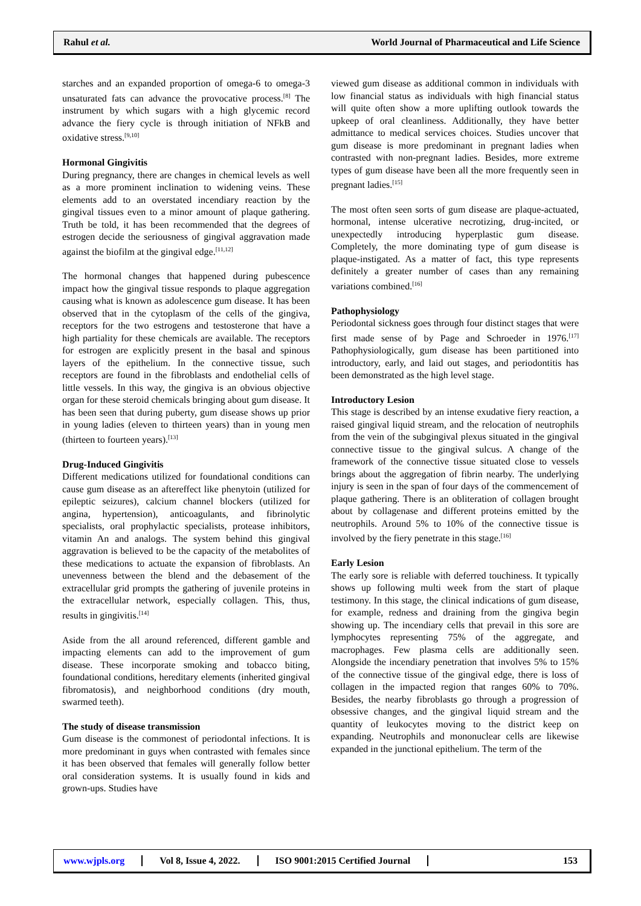Rahul et al. World Journal of Pharmaceutical and Life Science
starches and an expanded proportion of omega-6 to omega-3 unsaturated fats can advance the provocative process.<sup>[8]</sup> The instrument by which sugars with a high glycemic record advance the fiery cycle is through initiation of NFkB and oxidative stress.<sup>[9,10]</sup>
Hormonal Gingivitis
During pregnancy, there are changes in chemical levels as well as a more prominent inclination to widening veins. These elements add to an overstated incendiary reaction by the gingival tissues even to a minor amount of plaque gathering. Truth be told, it has been recommended that the degrees of estrogen decide the seriousness of gingival aggravation made against the biofilm at the gingival edge.<sup>[11,12]</sup>
The hormonal changes that happened during pubescence impact how the gingival tissue responds to plaque aggregation causing what is known as adolescence gum disease. It has been observed that in the cytoplasm of the cells of the gingiva, receptors for the two estrogens and testosterone that have a high partiality for these chemicals are available. The receptors for estrogen are explicitly present in the basal and spinous layers of the epithelium. In the connective tissue, such receptors are found in the fibroblasts and endothelial cells of little vessels. In this way, the gingiva is an obvious objective organ for these steroid chemicals bringing about gum disease. It has been seen that during puberty, gum disease shows up prior in young ladies (eleven to thirteen years) than in young men (thirteen to fourteen years).<sup>[13]</sup>
Drug-Induced Gingivitis
Different medications utilized for foundational conditions can cause gum disease as an aftereffect like phenytoin (utilized for epileptic seizures), calcium channel blockers (utilized for angina, hypertension), anticoagulants, and fibrinolytic specialists, oral prophylactic specialists, protease inhibitors, vitamin An and analogs. The system behind this gingival aggravation is believed to be the capacity of the metabolites of these medications to actuate the expansion of fibroblasts. An unevenness between the blend and the debasement of the extracellular grid prompts the gathering of juvenile proteins in the extracellular network, especially collagen. This, thus, results in gingivitis.<sup>[14]</sup>
Aside from the all around referenced, different gamble and impacting elements can add to the improvement of gum disease. These incorporate smoking and tobacco biting, foundational conditions, hereditary elements (inherited gingival fibromatosis), and neighborhood conditions (dry mouth, swarmed teeth).
The study of disease transmission
Gum disease is the commonest of periodontal infections. It is more predominant in guys when contrasted with females since it has been observed that females will generally follow better oral consideration systems. It is usually found in kids and grown-ups. Studies have
viewed gum disease as additional common in individuals with low financial status as individuals with high financial status will quite often show a more uplifting outlook towards the upkeep of oral cleanliness. Additionally, they have better admittance to medical services choices. Studies uncover that gum disease is more predominant in pregnant ladies when contrasted with non-pregnant ladies. Besides, more extreme types of gum disease have been all the more frequently seen in pregnant ladies.<sup>[15]</sup>
The most often seen sorts of gum disease are plaque-actuated, hormonal, intense ulcerative necrotizing, drug-incited, or unexpectedly introducing hyperplastic gum disease. Completely, the more dominating type of gum disease is plaque-instigated. As a matter of fact, this type represents definitely a greater number of cases than any remaining variations combined.<sup>[16]</sup>
Pathophysiology
Periodontal sickness goes through four distinct stages that were first made sense of by Page and Schroeder in 1976.<sup>[17]</sup> Pathophysiologically, gum disease has been partitioned into introductory, early, and laid out stages, and periodontitis has been demonstrated as the high level stage.
Introductory Lesion
This stage is described by an intense exudative fiery reaction, a raised gingival liquid stream, and the relocation of neutrophils from the vein of the subgingival plexus situated in the gingival connective tissue to the gingival sulcus. A change of the framework of the connective tissue situated close to vessels brings about the aggregation of fibrin nearby. The underlying injury is seen in the span of four days of the commencement of plaque gathering. There is an obliteration of collagen brought about by collagenase and different proteins emitted by the neutrophils. Around 5% to 10% of the connective tissue is involved by the fiery penetrate in this stage.<sup>[16]</sup>
Early Lesion
The early sore is reliable with deferred touchiness. It typically shows up following multi week from the start of plaque testimony. In this stage, the clinical indications of gum disease, for example, redness and draining from the gingiva begin showing up. The incendiary cells that prevail in this sore are lymphocytes representing 75% of the aggregate, and macrophages. Few plasma cells are additionally seen. Alongside the incendiary penetration that involves 5% to 15% of the connective tissue of the gingival edge, there is loss of collagen in the impacted region that ranges 60% to 70%. Besides, the nearby fibroblasts go through a progression of obsessive changes, and the gingival liquid stream and the quantity of leukocytes moving to the district keep on expanding. Neutrophils and mononuclear cells are likewise expanded in the junctional epithelium. The term of the
www.wjpls.org Vol 8, Issue 4, 2022. ISO 9001:2015 Certified Journal 153